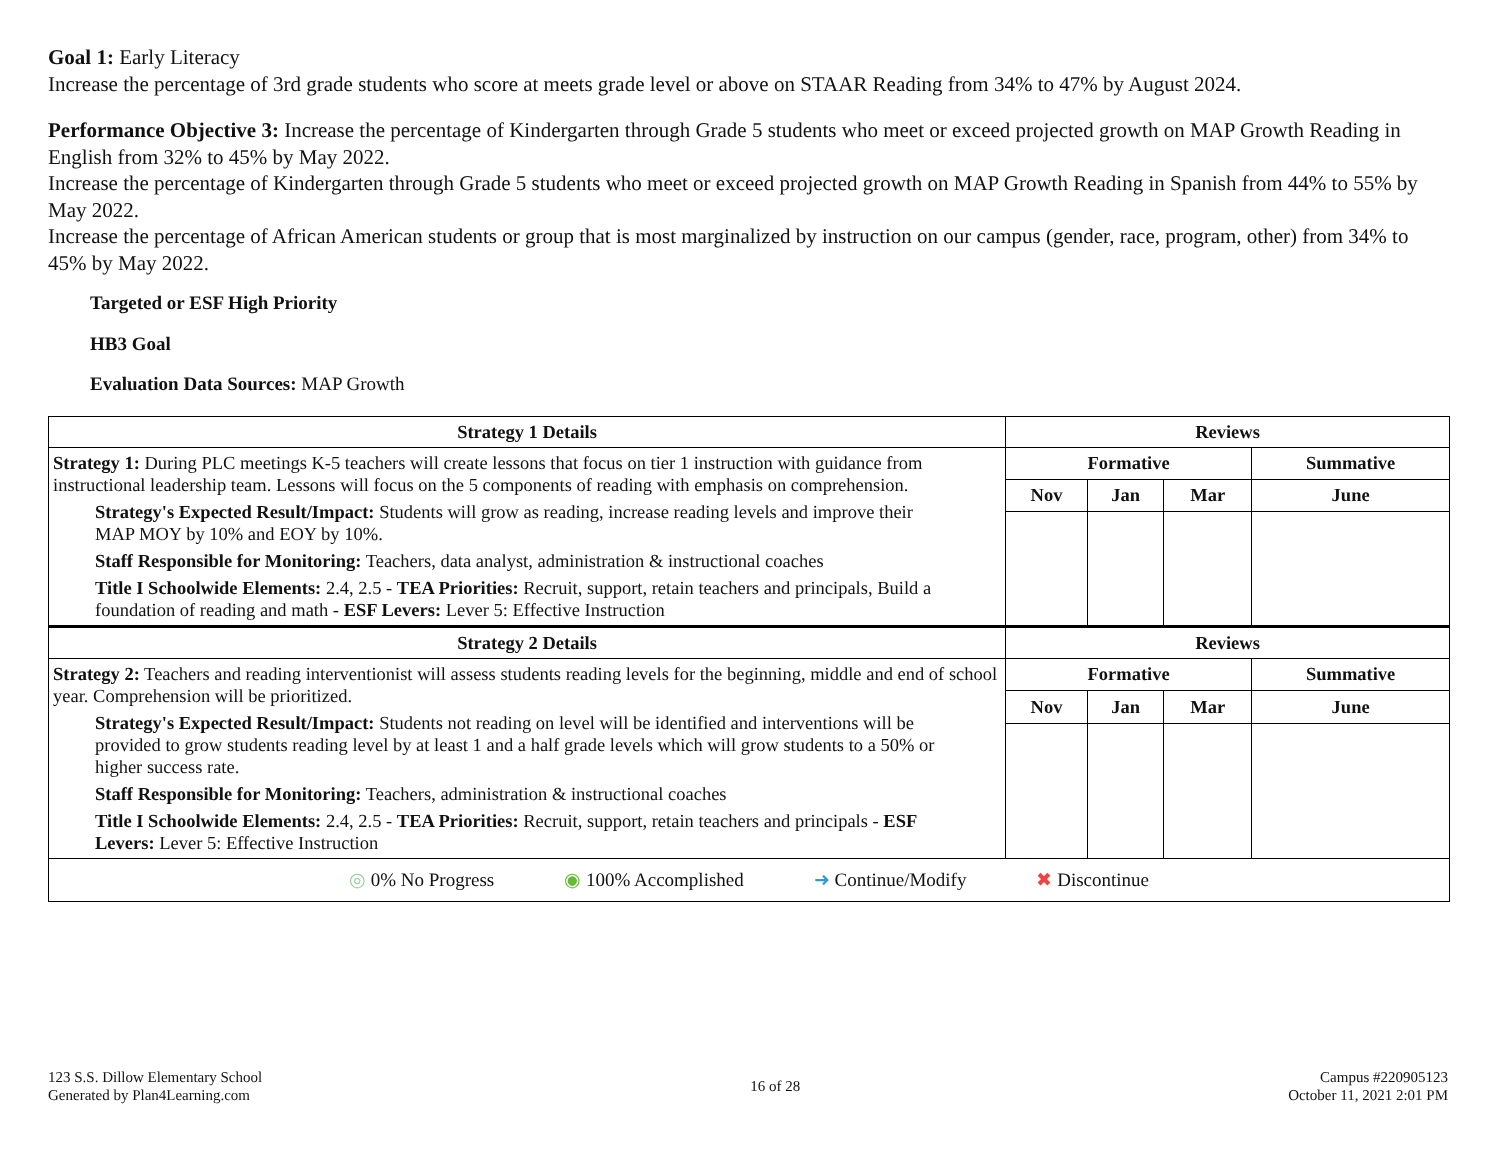Goal 1: Early Literacy
Increase the percentage of 3rd grade students who score at meets grade level or above on STAAR Reading from 34% to 47% by August 2024.
Performance Objective 3: Increase the percentage of Kindergarten through Grade 5 students who meet or exceed projected growth on MAP Growth Reading in English from 32% to 45% by May 2022.
Increase the percentage of Kindergarten through Grade 5 students who meet or exceed projected growth on MAP Growth Reading in Spanish from 44% to 55% by May 2022.
Increase the percentage of African American students or group that is most marginalized by instruction on our campus (gender, race, program, other) from 34% to 45% by May 2022.
Targeted or ESF High Priority
HB3 Goal
Evaluation Data Sources: MAP Growth
| Strategy 1 Details | Reviews | | | |
| --- | --- | --- | --- | --- |
| Strategy 1: During PLC meetings K-5 teachers will create lessons that focus on tier 1 instruction with guidance from instructional leadership team. Lessons will focus on the 5 components of reading with emphasis on comprehension. Strategy's Expected Result/Impact: Students will grow as reading, increase reading levels and improve their MAP MOY by 10% and EOY by 10%. Staff Responsible for Monitoring: Teachers, data analyst, administration & instructional coaches Title I Schoolwide Elements: 2.4, 2.5 - TEA Priorities: Recruit, support, retain teachers and principals, Build a foundation of reading and math - ESF Levers: Lever 5: Effective Instruction | Formative | | | Summative |
| | Nov | Jan | Mar | June |
| Strategy 2 Details | Reviews | | | |
| Strategy 2: Teachers and reading interventionist will assess students reading levels for the beginning, middle and end of school year. Comprehension will be prioritized. Strategy's Expected Result/Impact: Students not reading on level will be identified and interventions will be provided to grow students reading level by at least 1 and a half grade levels which will grow students to a 50% or higher success rate. Staff Responsible for Monitoring: Teachers, administration & instructional coaches Title I Schoolwide Elements: 2.4, 2.5 - TEA Priorities: Recruit, support, retain teachers and principals - ESF Levers: Lever 5: Effective Instruction | Formative | | | Summative |
| | Nov | Jan | Mar | June |
| ◎ 0% No Progress ◉ 100% Accomplished ➜ Continue/Modify ✖ Discontinue | | | | |
123 S.S. Dillow Elementary School
Generated by Plan4Learning.com
16 of 28 Campus #220905123
October 11, 2021 2:01 PM